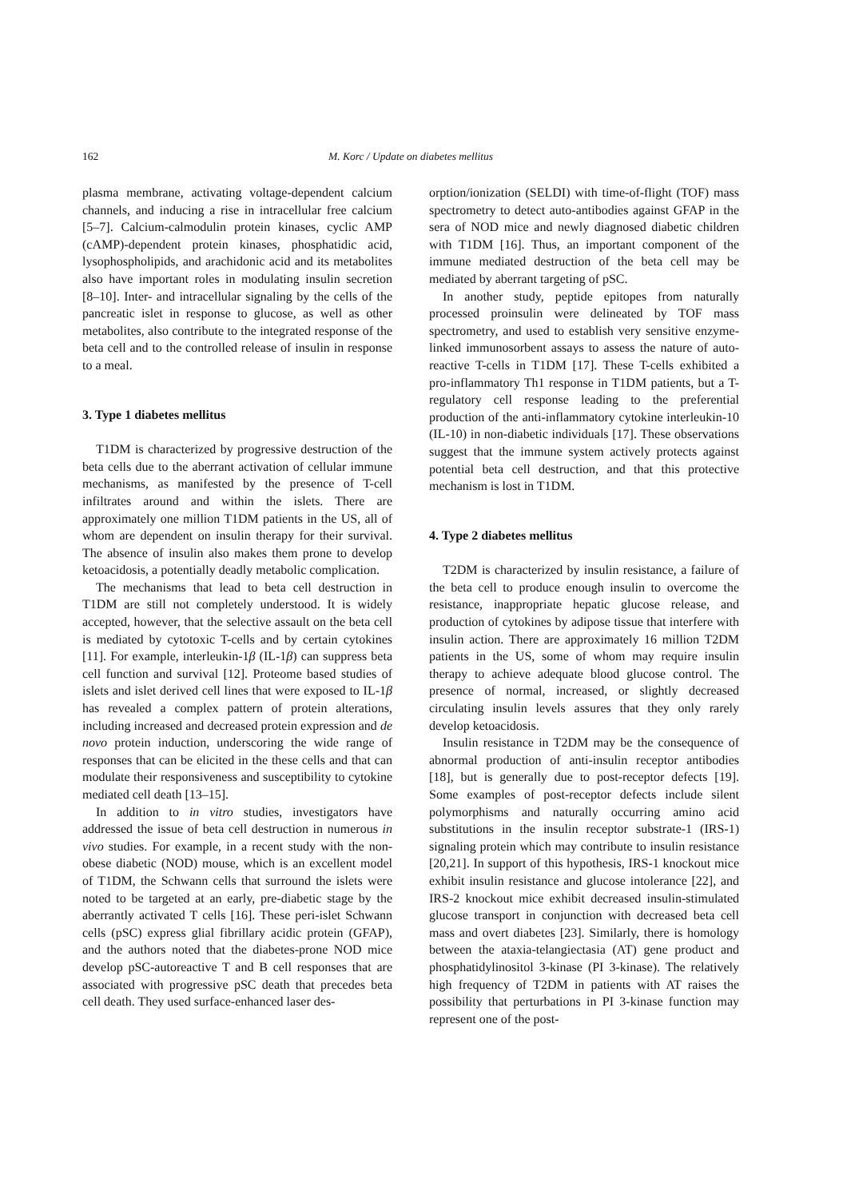162 M. Korc / Update on diabetes mellitus
plasma membrane, activating voltage-dependent calcium channels, and inducing a rise in intracellular free calcium [5–7]. Calcium-calmodulin protein kinases, cyclic AMP (cAMP)-dependent protein kinases, phosphatidic acid, lysophospholipids, and arachidonic acid and its metabolites also have important roles in modulating insulin secretion [8–10]. Inter- and intracellular signaling by the cells of the pancreatic islet in response to glucose, as well as other metabolites, also contribute to the integrated response of the beta cell and to the controlled release of insulin in response to a meal.
3. Type 1 diabetes mellitus
T1DM is characterized by progressive destruction of the beta cells due to the aberrant activation of cellular immune mechanisms, as manifested by the presence of T-cell infiltrates around and within the islets. There are approximately one million T1DM patients in the US, all of whom are dependent on insulin therapy for their survival. The absence of insulin also makes them prone to develop ketoacidosis, a potentially deadly metabolic complication.
The mechanisms that lead to beta cell destruction in T1DM are still not completely understood. It is widely accepted, however, that the selective assault on the beta cell is mediated by cytotoxic T-cells and by certain cytokines [11]. For example, interleukin-1β (IL-1β) can suppress beta cell function and survival [12]. Proteome based studies of islets and islet derived cell lines that were exposed to IL-1β has revealed a complex pattern of protein alterations, including increased and decreased protein expression and de novo protein induction, underscoring the wide range of responses that can be elicited in the these cells and that can modulate their responsiveness and susceptibility to cytokine mediated cell death [13–15].
In addition to in vitro studies, investigators have addressed the issue of beta cell destruction in numerous in vivo studies. For example, in a recent study with the non-obese diabetic (NOD) mouse, which is an excellent model of T1DM, the Schwann cells that surround the islets were noted to be targeted at an early, pre-diabetic stage by the aberrantly activated T cells [16]. These peri-islet Schwann cells (pSC) express glial fibrillary acidic protein (GFAP), and the authors noted that the diabetes-prone NOD mice develop pSC-autoreactive T and B cell responses that are associated with progressive pSC death that precedes beta cell death. They used surface-enhanced laser des-
orption/ionization (SELDI) with time-of-flight (TOF) mass spectrometry to detect auto-antibodies against GFAP in the sera of NOD mice and newly diagnosed diabetic children with T1DM [16]. Thus, an important component of the immune mediated destruction of the beta cell may be mediated by aberrant targeting of pSC.
In another study, peptide epitopes from naturally processed proinsulin were delineated by TOF mass spectrometry, and used to establish very sensitive enzyme-linked immunosorbent assays to assess the nature of auto-reactive T-cells in T1DM [17]. These T-cells exhibited a pro-inflammatory Th1 response in T1DM patients, but a T-regulatory cell response leading to the preferential production of the anti-inflammatory cytokine interleukin-10 (IL-10) in non-diabetic individuals [17]. These observations suggest that the immune system actively protects against potential beta cell destruction, and that this protective mechanism is lost in T1DM.
4. Type 2 diabetes mellitus
T2DM is characterized by insulin resistance, a failure of the beta cell to produce enough insulin to overcome the resistance, inappropriate hepatic glucose release, and production of cytokines by adipose tissue that interfere with insulin action. There are approximately 16 million T2DM patients in the US, some of whom may require insulin therapy to achieve adequate blood glucose control. The presence of normal, increased, or slightly decreased circulating insulin levels assures that they only rarely develop ketoacidosis.
Insulin resistance in T2DM may be the consequence of abnormal production of anti-insulin receptor antibodies [18], but is generally due to post-receptor defects [19]. Some examples of post-receptor defects include silent polymorphisms and naturally occurring amino acid substitutions in the insulin receptor substrate-1 (IRS-1) signaling protein which may contribute to insulin resistance [20,21]. In support of this hypothesis, IRS-1 knockout mice exhibit insulin resistance and glucose intolerance [22], and IRS-2 knockout mice exhibit decreased insulin-stimulated glucose transport in conjunction with decreased beta cell mass and overt diabetes [23]. Similarly, there is homology between the ataxia-telangiectasia (AT) gene product and phosphatidylinositol 3-kinase (PI 3-kinase). The relatively high frequency of T2DM in patients with AT raises the possibility that perturbations in PI 3-kinase function may represent one of the post-